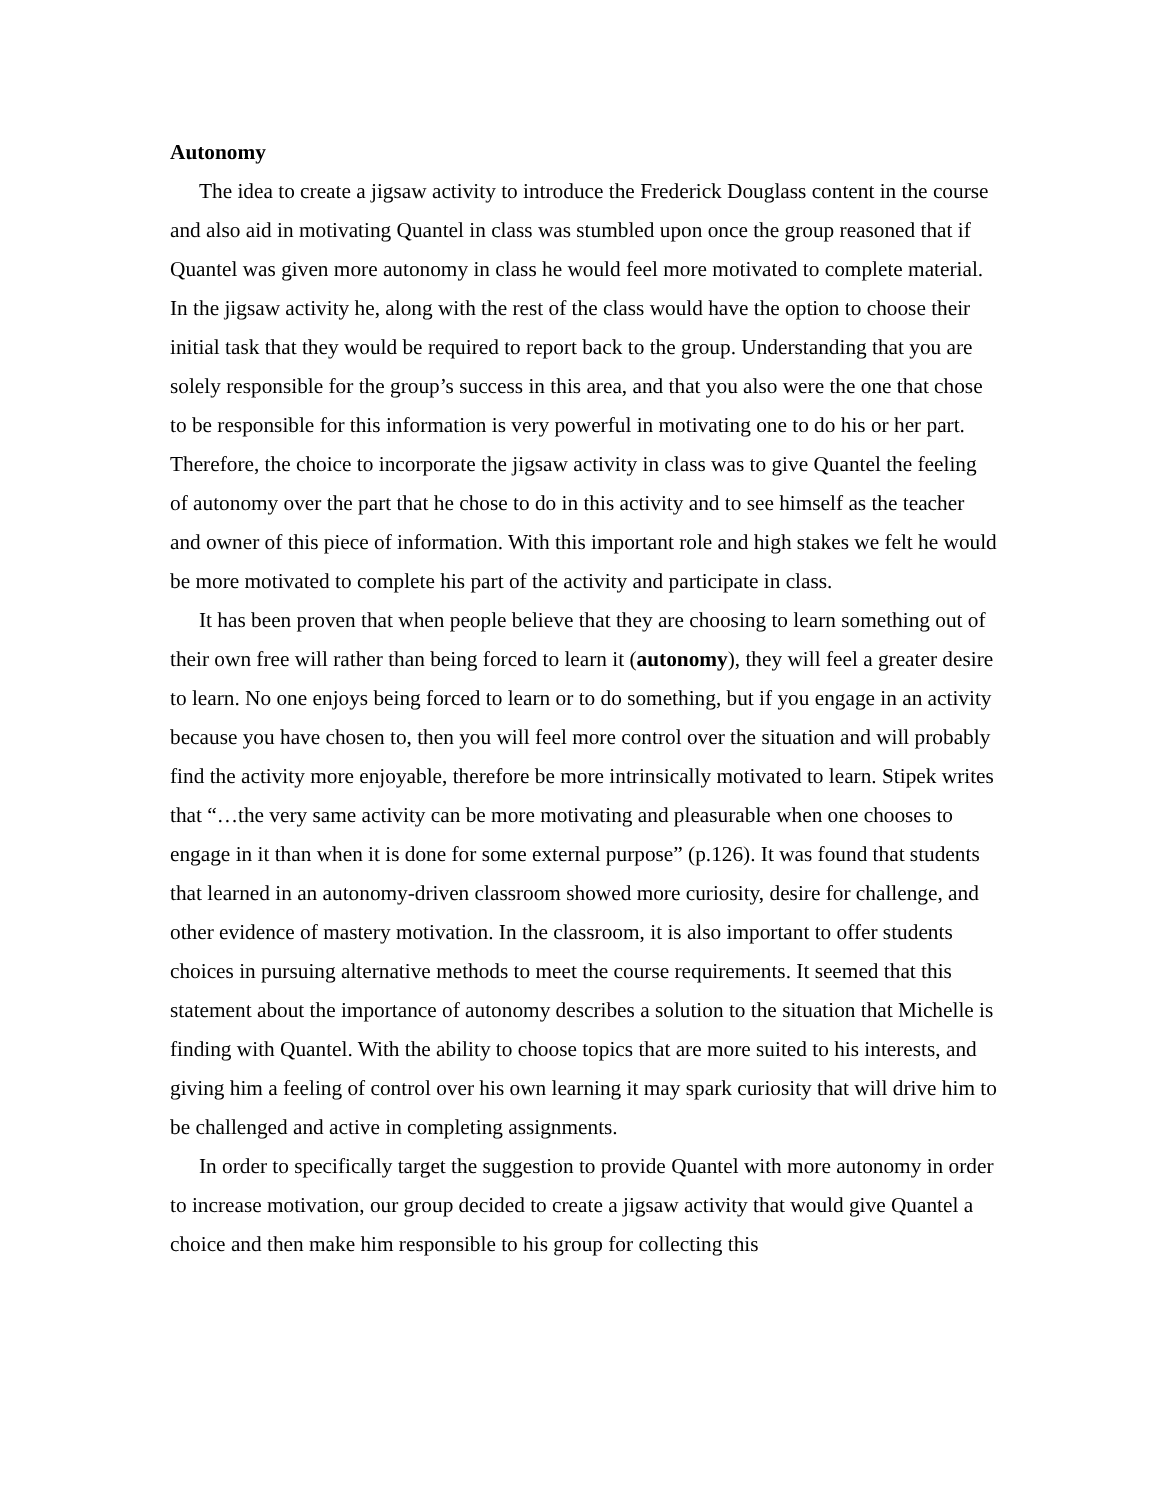Autonomy
The idea to create a jigsaw activity to introduce the Frederick Douglass content in the course and also aid in motivating Quantel in class was stumbled upon once the group reasoned that if Quantel was given more autonomy in class he would feel more motivated to complete material. In the jigsaw activity he, along with the rest of the class would have the option to choose their initial task that they would be required to report back to the group. Understanding that you are solely responsible for the group’s success in this area, and that you also were the one that chose to be responsible for this information is very powerful in motivating one to do his or her part. Therefore, the choice to incorporate the jigsaw activity in class was to give Quantel the feeling of autonomy over the part that he chose to do in this activity and to see himself as the teacher and owner of this piece of information. With this important role and high stakes we felt he would be more motivated to complete his part of the activity and participate in class.
It has been proven that when people believe that they are choosing to learn something out of their own free will rather than being forced to learn it (autonomy), they will feel a greater desire to learn. No one enjoys being forced to learn or to do something, but if you engage in an activity because you have chosen to, then you will feel more control over the situation and will probably find the activity more enjoyable, therefore be more intrinsically motivated to learn. Stipek writes that “…the very same activity can be more motivating and pleasurable when one chooses to engage in it than when it is done for some external purpose” (p.126). It was found that students that learned in an autonomy-driven classroom showed more curiosity, desire for challenge, and other evidence of mastery motivation. In the classroom, it is also important to offer students choices in pursuing alternative methods to meet the course requirements. It seemed that this statement about the importance of autonomy describes a solution to the situation that Michelle is finding with Quantel. With the ability to choose topics that are more suited to his interests, and giving him a feeling of control over his own learning it may spark curiosity that will drive him to be challenged and active in completing assignments.
In order to specifically target the suggestion to provide Quantel with more autonomy in order to increase motivation, our group decided to create a jigsaw activity that would give Quantel a choice and then make him responsible to his group for collecting this